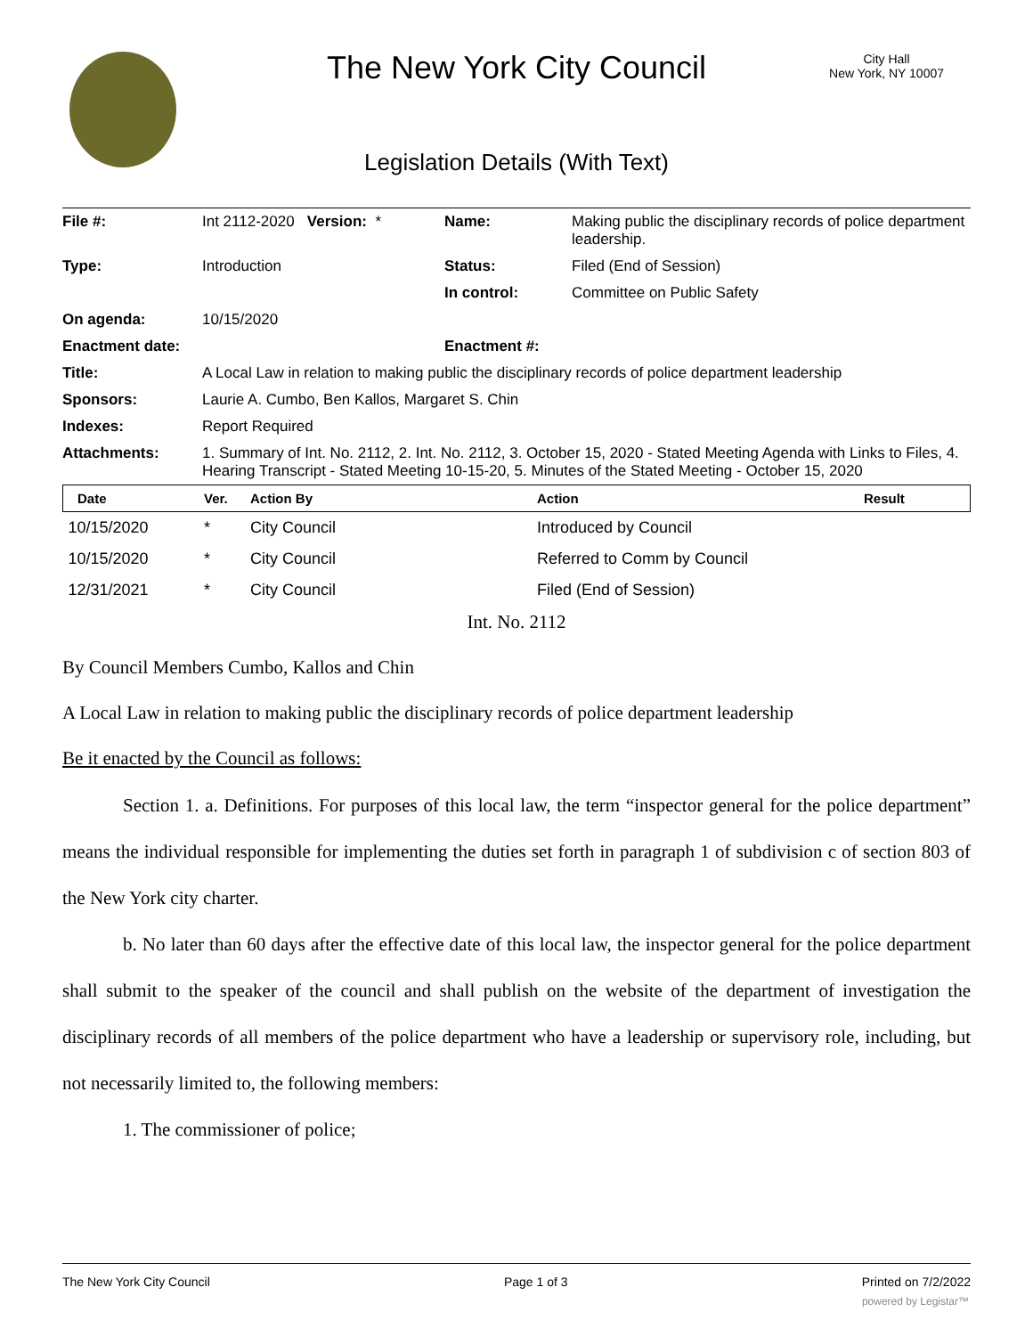The New York City Council
City Hall
New York, NY 10007
Legislation Details (With Text)
| File #: | Int 2112-2020 Version: * | Name: | Making public the disciplinary records of police department leadership. |
| Type: | Introduction | Status: | Filed (End of Session) |
| | | In control: | Committee on Public Safety |
| On agenda: | 10/15/2020 | | |
| Enactment date: | | Enactment #: | |
| Title: | A Local Law in relation to making public the disciplinary records of police department leadership | | |
| Sponsors: | Laurie A. Cumbo, Ben Kallos, Margaret S. Chin | | |
| Indexes: | Report Required | | |
| Attachments: | 1. Summary of Int. No. 2112, 2. Int. No. 2112, 3. October 15, 2020 - Stated Meeting Agenda with Links to Files, 4. Hearing Transcript - Stated Meeting 10-15-20, 5. Minutes of the Stated Meeting - October 15, 2020 | | |
| Date | Ver. | Action By | Action | Result |
| --- | --- | --- | --- | --- |
| 10/15/2020 | * | City Council | Introduced by Council | |
| 10/15/2020 | * | City Council | Referred to Comm by Council | |
| 12/31/2021 | * | City Council | Filed (End of Session) | |
Int. No. 2112
By Council Members Cumbo, Kallos and Chin
A Local Law in relation to making public the disciplinary records of police department leadership
Be it enacted by the Council as follows:
Section 1. a. Definitions. For purposes of this local law, the term “inspector general for the police department” means the individual responsible for implementing the duties set forth in paragraph 1 of subdivision c of section 803 of the New York city charter.
b. No later than 60 days after the effective date of this local law, the inspector general for the police department shall submit to the speaker of the council and shall publish on the website of the department of investigation the disciplinary records of all members of the police department who have a leadership or supervisory role, including, but not necessarily limited to, the following members:
1. The commissioner of police;
The New York City Council Page 1 of 3 Printed on 7/2/2022
powered by Legistar™